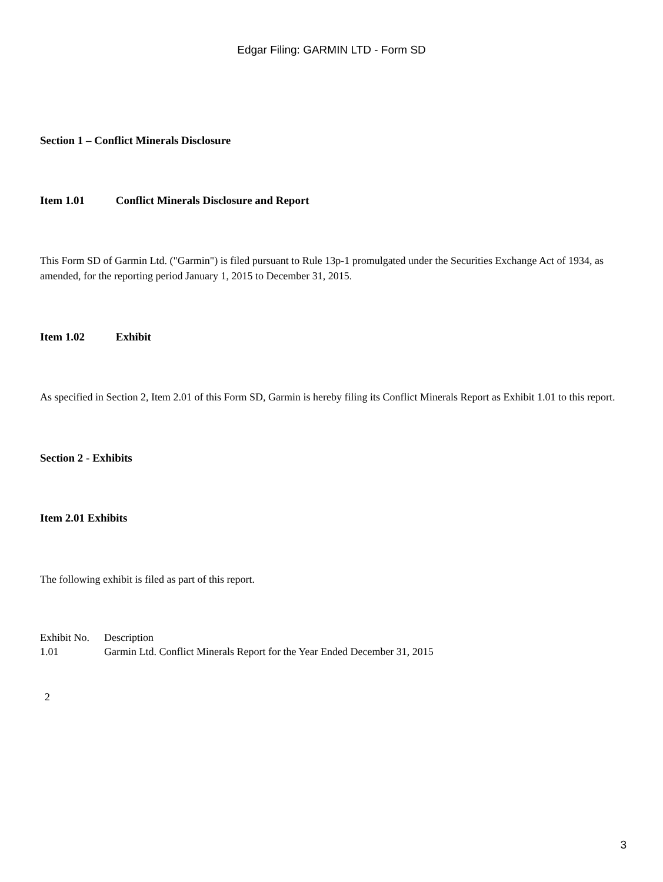Edgar Filing: GARMIN LTD - Form SD
Section 1 – Conflict Minerals Disclosure
Item 1.01 Conflict Minerals Disclosure and Report
This Form SD of Garmin Ltd. ("Garmin") is filed pursuant to Rule 13p-1 promulgated under the Securities Exchange Act of 1934, as amended, for the reporting period January 1, 2015 to December 31, 2015.
Item 1.02 Exhibit
As specified in Section 2, Item 2.01 of this Form SD, Garmin is hereby filing its Conflict Minerals Report as Exhibit 1.01 to this report.
Section 2 - Exhibits
Item 2.01 Exhibits
The following exhibit is filed as part of this report.
| Exhibit No. | Description |
| 1.01 | Garmin Ltd. Conflict Minerals Report for the Year Ended December 31, 2015 |
2
3